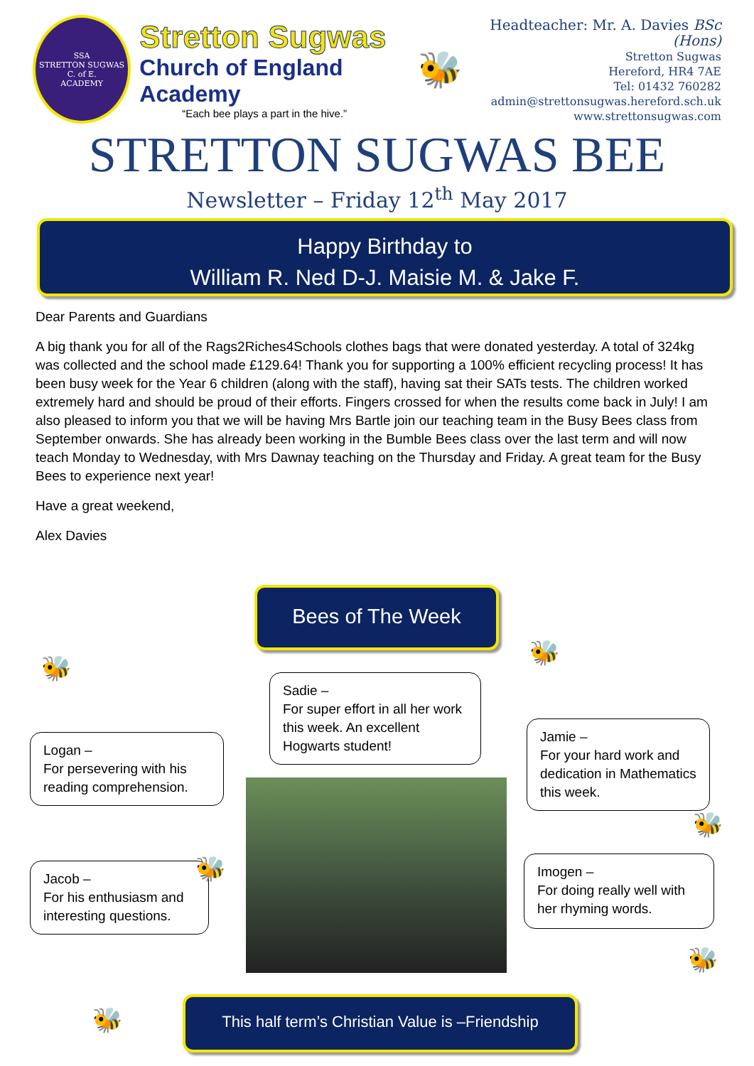SSA
STRETTON SUGWAS
C. of E.
ACADEMY
Stretton Sugwas
Church of England Academy
“Each bee plays a part in the hive.”
🐝
Headteacher: Mr. A. Davies BSc (Hons)
Stretton Sugwas
Hereford, HR4 7AE
Tel: 01432 760282
admin@strettonsugwas.hereford.sch.uk
www.strettonsugwas.com
STRETTON SUGWAS BEE
Newsletter – Friday 12<sup>th</sup> May 2017
Happy Birthday to
William R. Ned D-J. Maisie M. & Jake F.
Dear Parents and Guardians
A big thank you for all of the Rags2Riches4Schools clothes bags that were donated yesterday. A total of 324kg was collected and the school made £129.64! Thank you for supporting a 100% efficient recycling process! It has been busy week for the Year 6 children (along with the staff), having sat their SATs tests. The children worked extremely hard and should be proud of their efforts. Fingers crossed for when the results come back in July! I am also pleased to inform you that we will be having Mrs Bartle join our teaching team in the Busy Bees class from September onwards. She has already been working in the Bumble Bees class over the last term and will now teach Monday to Wednesday, with Mrs Dawnay teaching on the Thursday and Friday. A great team for the Busy Bees to experience next year!
Have a great weekend,
Alex Davies
Bees of The Week
🐝
🐝
Sadie –
For super effort in all her work this week. An excellent Hogwarts student!
Logan –
For persevering with his reading comprehension.
Jamie –
For your hard work and dedication in Mathematics this week.
Jacob –
For his enthusiasm and interesting questions.
🐝
🐝
Imogen –
For doing really well with her rhyming words.
🐝
🐝
This half term’s Christian Value is –Friendship